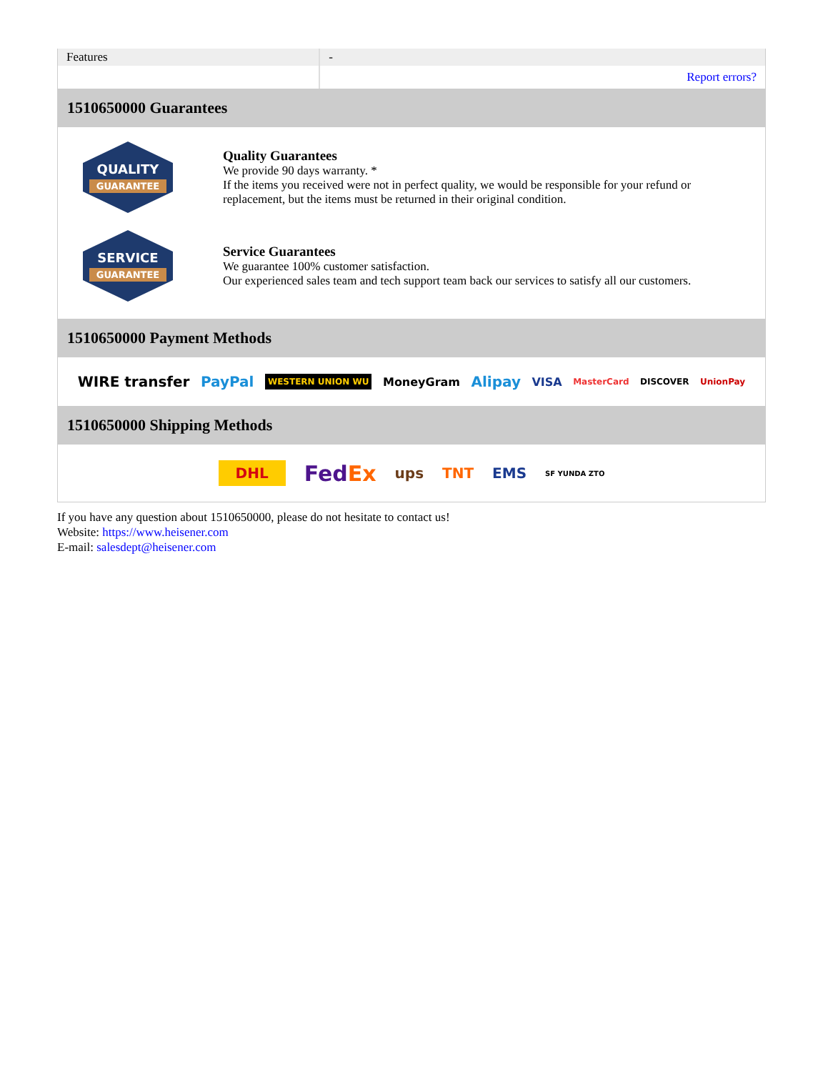| Features | - |
| | Report errors? |
1510650000 Guarantees
QUALITY
GUARANTEE
Quality Guarantees
We provide 90 days warranty. *
If the items you received were not in perfect quality, we would be responsible for your refund or replacement, but the items must be returned in their original condition.
SERVICE
GUARANTEE
Service Guarantees
We guarantee 100% customer satisfaction.
Our experienced sales team and tech support team back our services to satisfy all our customers.
1510650000 Payment Methods
WIRE transfer PayPal WESTERN UNION WU MoneyGram Alipay VISA MasterCard DISCOVER UnionPay
1510650000 Shipping Methods
DHL FedEx ups TNT EMS SF YUNDA ZTO
If you have any question about 1510650000, please do not hesitate to contact us!
Website: https://www.heisener.com
E-mail: salesdept@heisener.com